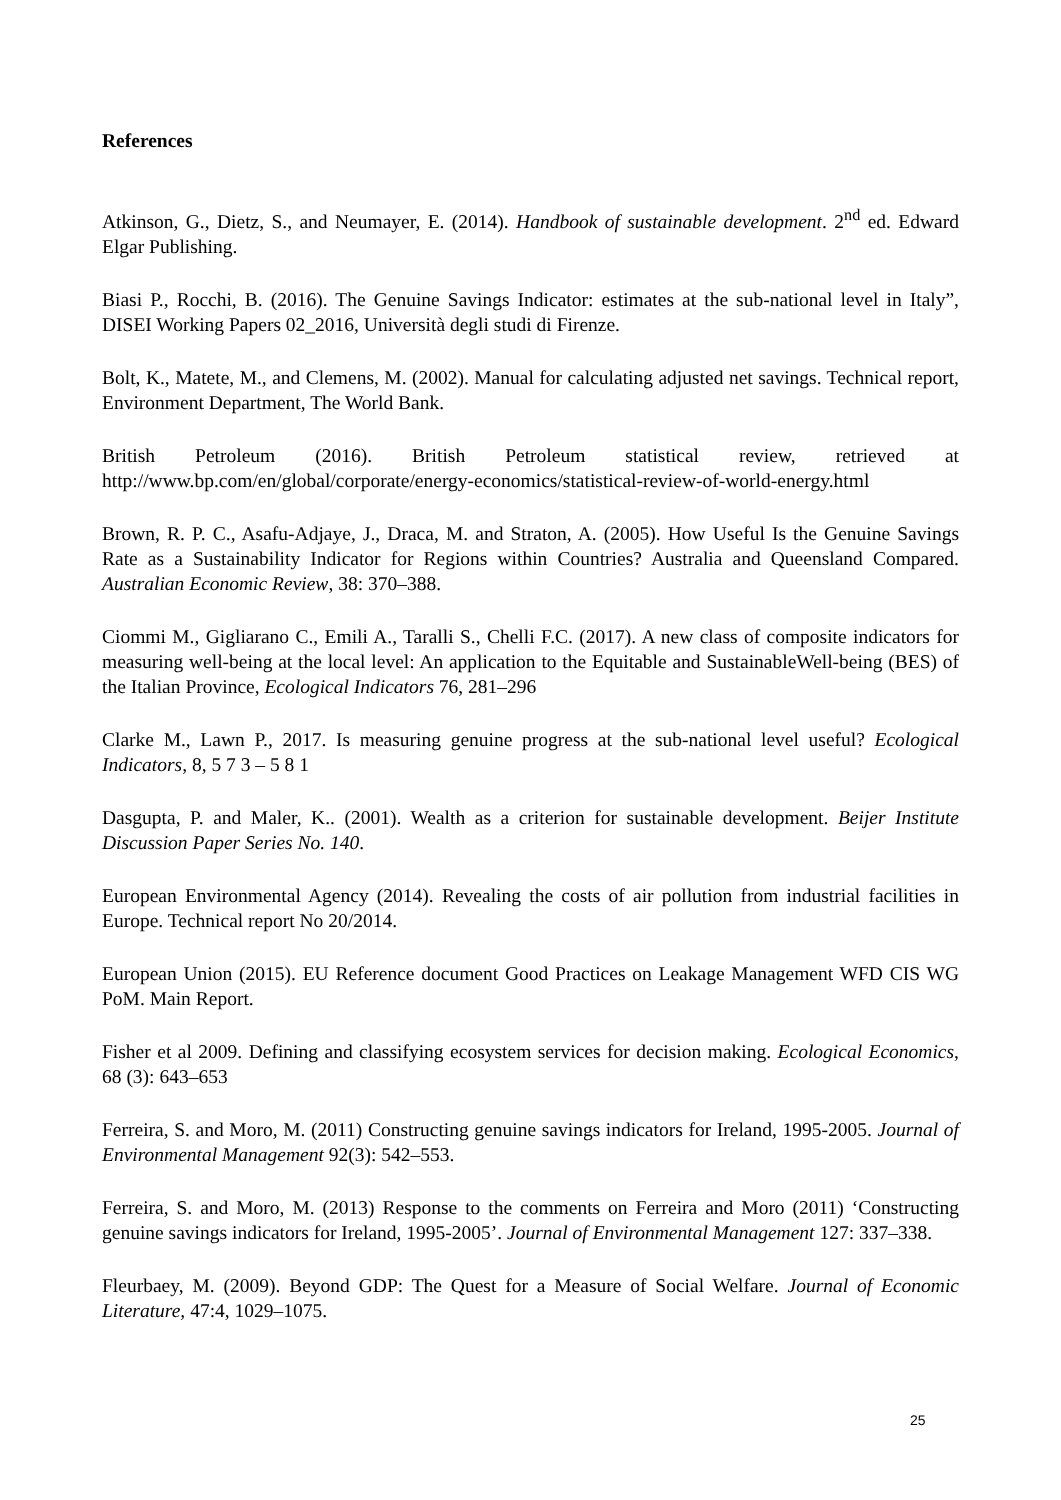References
Atkinson, G., Dietz, S., and Neumayer, E. (2014). Handbook of sustainable development. 2<sup>nd</sup> ed. Edward Elgar Publishing.
Biasi P., Rocchi, B. (2016). The Genuine Savings Indicator: estimates at the sub-national level in Italy”, DISEI Working Papers 02_2016, Università degli studi di Firenze.
Bolt, K., Matete, M., and Clemens, M. (2002). Manual for calculating adjusted net savings. Technical report, Environment Department, The World Bank.
British Petroleum (2016). British Petroleum statistical review, retrieved at http://www.bp.com/en/global/corporate/energy-economics/statistical-review-of-world-energy.html
Brown, R. P. C., Asafu-Adjaye, J., Draca, M. and Straton, A. (2005). How Useful Is the Genuine Savings Rate as a Sustainability Indicator for Regions within Countries? Australia and Queensland Compared. Australian Economic Review, 38: 370–388.
Ciommi M., Gigliarano C., Emili A., Taralli S., Chelli F.C. (2017). A new class of composite indicators for measuring well-being at the local level: An application to the Equitable and SustainableWell-being (BES) of the Italian Province, Ecological Indicators 76, 281–296
Clarke M., Lawn P., 2017. Is measuring genuine progress at the sub-national level useful? Ecological Indicators, 8, 5 7 3 – 5 8 1
Dasgupta, P. and Maler, K.. (2001). Wealth as a criterion for sustainable development. Beijer Institute Discussion Paper Series No. 140.
European Environmental Agency (2014). Revealing the costs of air pollution from industrial facilities in Europe. Technical report No 20/2014.
European Union (2015). EU Reference document Good Practices on Leakage Management WFD CIS WG PoM. Main Report.
Fisher et al 2009. Defining and classifying ecosystem services for decision making. Ecological Economics, 68 (3): 643–653
Ferreira, S. and Moro, M. (2011) Constructing genuine savings indicators for Ireland, 1995-2005. Journal of Environmental Management 92(3): 542–553.
Ferreira, S. and Moro, M. (2013) Response to the comments on Ferreira and Moro (2011) ‘Constructing genuine savings indicators for Ireland, 1995-2005’. Journal of Environmental Management 127: 337–338.
Fleurbaey, M. (2009). Beyond GDP: The Quest for a Measure of Social Welfare. Journal of Economic Literature, 47:4, 1029–1075.
25